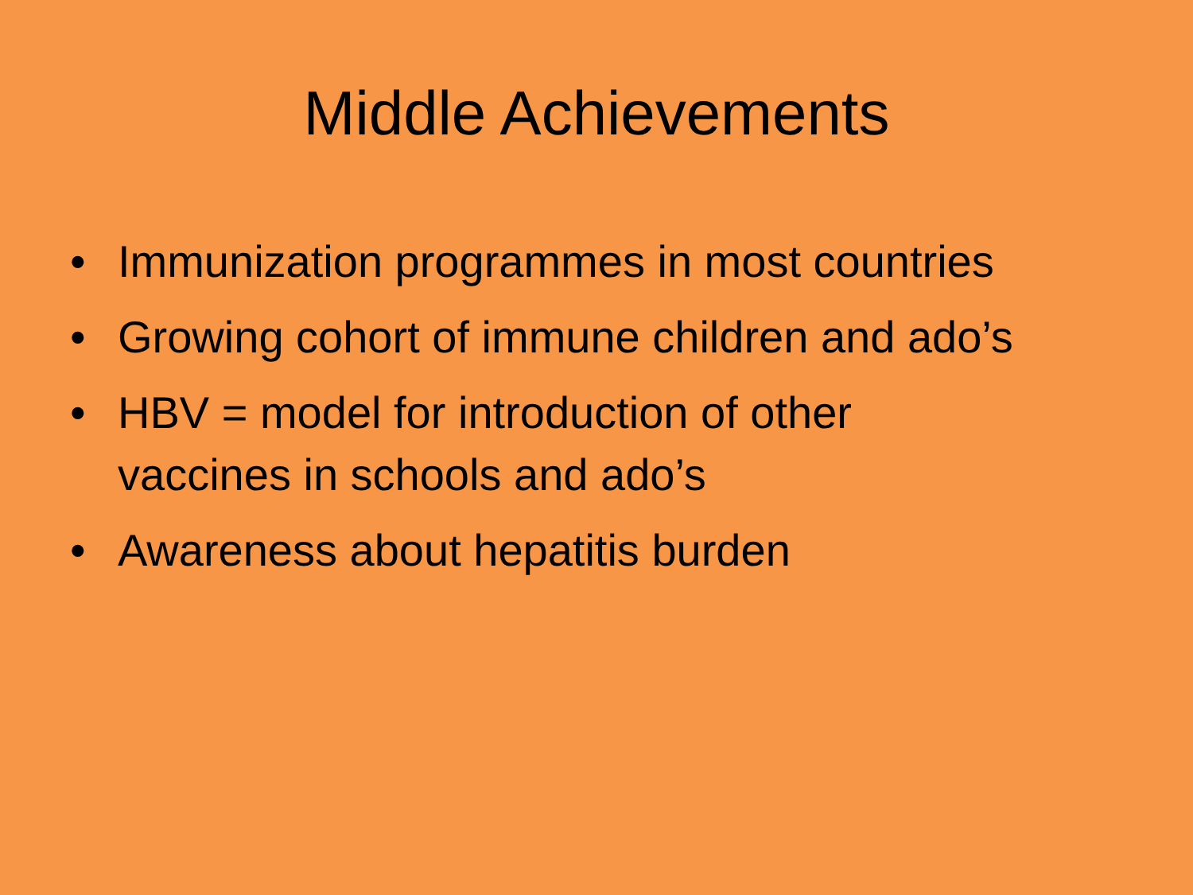Middle Achievements
• Immunization programmes in most countries
• Growing cohort of immune children and ado’s
• HBV = model for introduction of other
vaccines in schools and ado’s
• Awareness about hepatitis burden